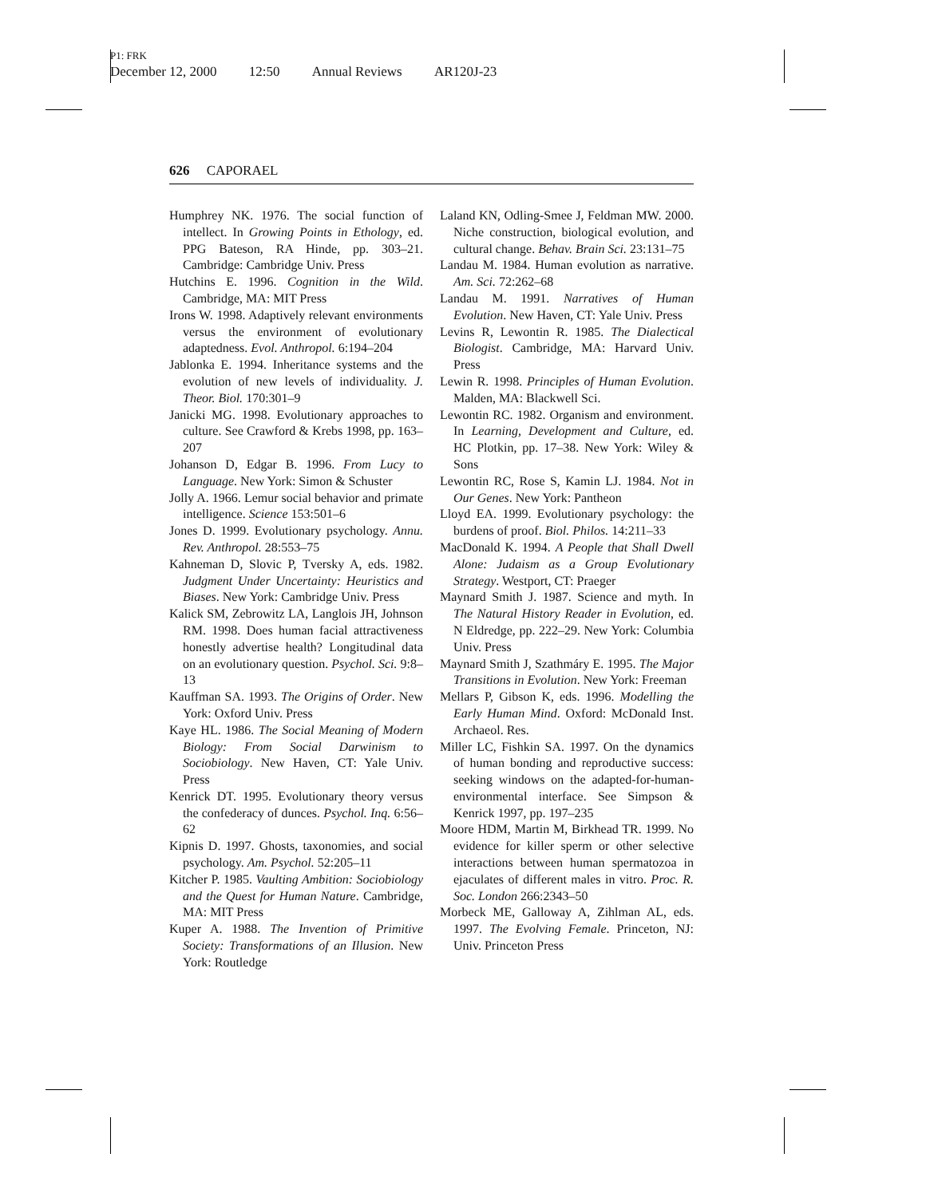P1: FRK
December 12, 2000 12:50 Annual Reviews AR120J-23
626 CAPORAEL
Humphrey NK. 1976. The social function of intellect. In Growing Points in Ethology, ed. PPG Bateson, RA Hinde, pp. 303–21. Cambridge: Cambridge Univ. Press
Hutchins E. 1996. Cognition in the Wild. Cambridge, MA: MIT Press
Irons W. 1998. Adaptively relevant environments versus the environment of evolutionary adaptedness. Evol. Anthropol. 6:194–204
Jablonka E. 1994. Inheritance systems and the evolution of new levels of individuality. J. Theor. Biol. 170:301–9
Janicki MG. 1998. Evolutionary approaches to culture. See Crawford & Krebs 1998, pp. 163–207
Johanson D, Edgar B. 1996. From Lucy to Language. New York: Simon & Schuster
Jolly A. 1966. Lemur social behavior and primate intelligence. Science 153:501–6
Jones D. 1999. Evolutionary psychology. Annu. Rev. Anthropol. 28:553–75
Kahneman D, Slovic P, Tversky A, eds. 1982. Judgment Under Uncertainty: Heuristics and Biases. New York: Cambridge Univ. Press
Kalick SM, Zebrowitz LA, Langlois JH, Johnson RM. 1998. Does human facial attractiveness honestly advertise health? Longitudinal data on an evolutionary question. Psychol. Sci. 9:8–13
Kauffman SA. 1993. The Origins of Order. New York: Oxford Univ. Press
Kaye HL. 1986. The Social Meaning of Modern Biology: From Social Darwinism to Sociobiology. New Haven, CT: Yale Univ. Press
Kenrick DT. 1995. Evolutionary theory versus the confederacy of dunces. Psychol. Inq. 6:56–62
Kipnis D. 1997. Ghosts, taxonomies, and social psychology. Am. Psychol. 52:205–11
Kitcher P. 1985. Vaulting Ambition: Sociobiology and the Quest for Human Nature. Cambridge, MA: MIT Press
Kuper A. 1988. The Invention of Primitive Society: Transformations of an Illusion. New York: Routledge
Laland KN, Odling-Smee J, Feldman MW. 2000. Niche construction, biological evolution, and cultural change. Behav. Brain Sci. 23:131–75
Landau M. 1984. Human evolution as narrative. Am. Sci. 72:262–68
Landau M. 1991. Narratives of Human Evolution. New Haven, CT: Yale Univ. Press
Levins R, Lewontin R. 1985. The Dialectical Biologist. Cambridge, MA: Harvard Univ. Press
Lewin R. 1998. Principles of Human Evolution. Malden, MA: Blackwell Sci.
Lewontin RC. 1982. Organism and environment. In Learning, Development and Culture, ed. HC Plotkin, pp. 17–38. New York: Wiley & Sons
Lewontin RC, Rose S, Kamin LJ. 1984. Not in Our Genes. New York: Pantheon
Lloyd EA. 1999. Evolutionary psychology: the burdens of proof. Biol. Philos. 14:211–33
MacDonald K. 1994. A People that Shall Dwell Alone: Judaism as a Group Evolutionary Strategy. Westport, CT: Praeger
Maynard Smith J. 1987. Science and myth. In The Natural History Reader in Evolution, ed. N Eldredge, pp. 222–29. New York: Columbia Univ. Press
Maynard Smith J, Szathmáry E. 1995. The Major Transitions in Evolution. New York: Freeman
Mellars P, Gibson K, eds. 1996. Modelling the Early Human Mind. Oxford: McDonald Inst. Archaeol. Res.
Miller LC, Fishkin SA. 1997. On the dynamics of human bonding and reproductive success: seeking windows on the adapted-for-human-environmental interface. See Simpson & Kenrick 1997, pp. 197–235
Moore HDM, Martin M, Birkhead TR. 1999. No evidence for killer sperm or other selective interactions between human spermatozoa in ejaculates of different males in vitro. Proc. R. Soc. London 266:2343–50
Morbeck ME, Galloway A, Zihlman AL, eds. 1997. The Evolving Female. Princeton, NJ: Univ. Princeton Press